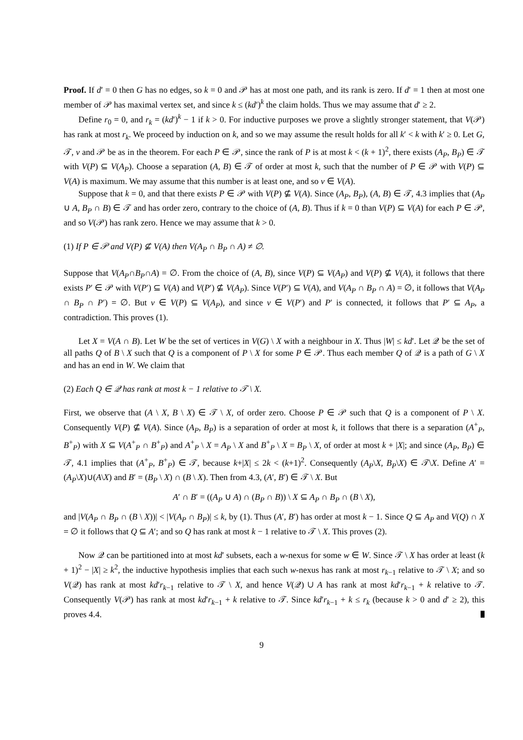Proof. If d′ = 0 then G has no edges, so k = 0 and 𝒫 has at most one path, and its rank is zero. If d′ = 1 then at most one member of 𝒫 has maximal vertex set, and since k ≤ (kd′)<sup>k</sup> the claim holds. Thus we may assume that d′ ≥ 2.
Define r<sub>0</sub> = 0, and r<sub>k</sub> = (kd′)<sup>k</sup> − 1 if k > 0. For inductive purposes we prove a slightly stronger statement, that V(𝒫) has rank at most r<sub>k</sub>. We proceed by induction on k, and so we may assume the result holds for all k′ < k with k′ ≥ 0. Let G, 𝒯, v and 𝒫 be as in the theorem. For each P ∈ 𝒫, since the rank of P is at most k < (k + 1)<sup>2</sup>, there exists (A<sub>P</sub>, B<sub>P</sub>) ∈ 𝒯 with V(P) ⊆ V(A<sub>P</sub>). Choose a separation (A, B) ∈ 𝒯 of order at most k, such that the number of P ∈ 𝒫 with V(P) ⊆ V(A) is maximum. We may assume that this number is at least one, and so v ∈ V(A).
Suppose that k = 0, and that there exists P ∈ 𝒫 with V(P) ⊈ V(A). Since (A<sub>P</sub>, B<sub>P</sub>), (A, B) ∈ 𝒯, 4.3 implies that (A<sub>P</sub> ∪ A, B<sub>P</sub> ∩ B) ∈ 𝒯 and has order zero, contrary to the choice of (A, B). Thus if k = 0 than V(P) ⊆ V(A) for each P ∈ 𝒫, and so V(𝒫) has rank zero. Hence we may assume that k > 0.
(1) If P ∈ 𝒫 and V(P) ⊈ V(A) then V(A<sub>P</sub> ∩ B<sub>P</sub> ∩ A) ≠ ∅.
Suppose that V(A<sub>P</sub>∩B<sub>P</sub>∩A) = ∅. From the choice of (A, B), since V(P) ⊆ V(A<sub>P</sub>) and V(P) ⊈ V(A), it follows that there exists P′ ∈ 𝒫 with V(P′) ⊆ V(A) and V(P′) ⊈ V(A<sub>P</sub>). Since V(P′) ⊆ V(A), and V(A<sub>P</sub> ∩ B<sub>P</sub> ∩ A) = ∅, it follows that V(A<sub>P</sub> ∩ B<sub>P</sub> ∩ P′) = ∅. But v ∈ V(P) ⊆ V(A<sub>P</sub>), and since v ∈ V(P′) and P′ is connected, it follows that P′ ⊆ A<sub>P</sub>, a contradiction. This proves (1).
Let X = V(A ∩ B). Let W be the set of vertices in V(G) \ X with a neighbour in X. Thus |W| ≤ kd′. Let 𝒬 be the set of all paths Q of B \ X such that Q is a component of P \ X for some P ∈ 𝒫. Thus each member Q of 𝒬 is a path of G \ X and has an end in W. We claim that
(2) Each Q ∈ 𝒬 has rank at most k − 1 relative to 𝒯 \ X.
First, we observe that (A \ X, B \ X) ∈ 𝒯 \ X, of order zero. Choose P ∈ 𝒫 such that Q is a component of P \ X. Consequently V(P) ⊈ V(A). Since (A<sub>P</sub>, B<sub>P</sub>) is a separation of order at most k, it follows that there is a separation (A<sup>+</sup><sub>P</sub>, B<sup>+</sup><sub>P</sub>) with X ⊆ V(A<sup>+</sup><sub>P</sub> ∩ B<sup>+</sup><sub>P</sub>) and A<sup>+</sup><sub>P</sub> \ X = A<sub>P</sub> \ X and B<sup>+</sup><sub>P</sub> \ X = B<sub>P</sub> \ X, of order at most k + |X|; and since (A<sub>P</sub>, B<sub>P</sub>) ∈ 𝒯, 4.1 implies that (A<sup>+</sup><sub>P</sub>, B<sup>+</sup><sub>P</sub>) ∈ 𝒯, because k+|X| ≤ 2k < (k+1)<sup>2</sup>. Consequently (A<sub>P</sub>\X, B<sub>P</sub>\X) ∈ 𝒯\X. Define A′ = (A<sub>P</sub>\X)∪(A\X) and B′ = (B<sub>P</sub> \ X) ∩ (B \ X). Then from 4.3, (A′, B′) ∈ 𝒯 \ X. But
A′ ∩ B′ = ((A<sub>P</sub> ∪ A) ∩ (B<sub>P</sub> ∩ B)) \ X ⊆ A<sub>P</sub> ∩ B<sub>P</sub> ∩ (B \ X),
and |V(A<sub>P</sub> ∩ B<sub>P</sub> ∩ (B \ X))| < |V(A<sub>P</sub> ∩ B<sub>P</sub>)| ≤ k, by (1). Thus (A′, B′) has order at most k − 1. Since Q ⊆ A<sub>P</sub> and V(Q) ∩ X = ∅ it follows that Q ⊆ A′; and so Q has rank at most k − 1 relative to 𝒯 \ X. This proves (2).
Now 𝒬 can be partitioned into at most kd′ subsets, each a w-nexus for some w ∈ W. Since 𝒯 \ X has order at least (k + 1)<sup>2</sup> − |X| ≥ k<sup>2</sup>, the inductive hypothesis implies that each such w-nexus has rank at most r<sub>k−1</sub> relative to 𝒯 \ X; and so V(𝒬) has rank at most kd′r<sub>k−1</sub> relative to 𝒯 \ X, and hence V(𝒬) ∪ A has rank at most kd′r<sub>k−1</sub> + k relative to 𝒯. Consequently V(𝒫) has rank at most kd′r<sub>k−1</sub> + k relative to 𝒯. Since kd′r<sub>k−1</sub> + k ≤ r<sub>k</sub> (because k > 0 and d′ ≥ 2), this proves 4.4.
9